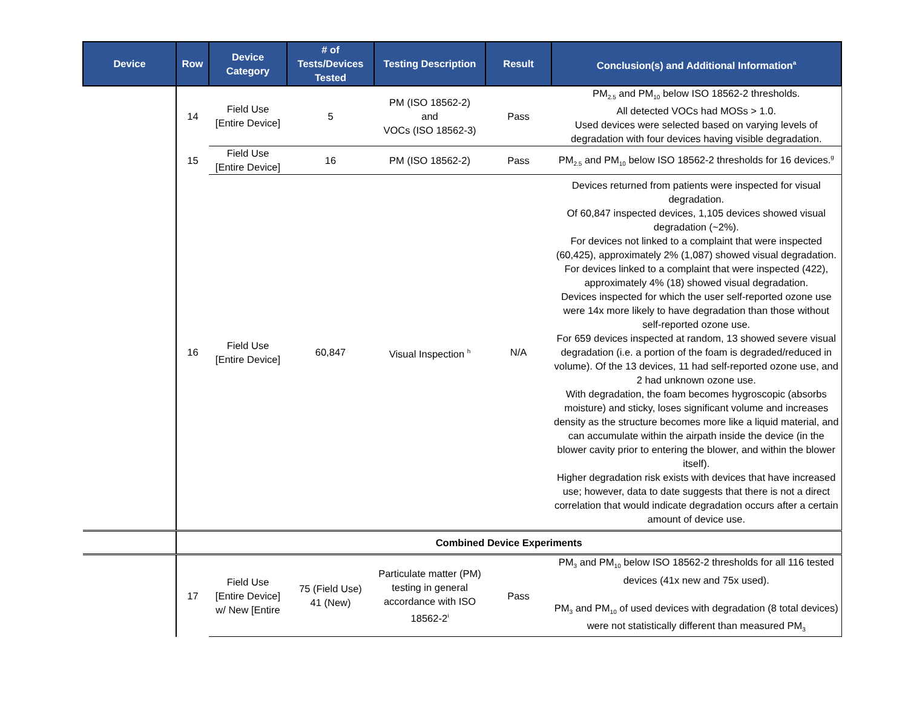| Device | Row | Device Category | # of Tests/Devices Tested | Testing Description | Result | Conclusion(s) and Additional Information<sup>a</sup> |
| --- | --- | --- | --- | --- | --- | --- |
| | 14 | Field Use [Entire Device] | 5 | PM (ISO 18562-2) and VOCs (ISO 18562-3) | Pass | PM<sub>2.5</sub> and PM<sub>10</sub> below ISO 18562-2 thresholds. All detected VOCs had MOSs > 1.0. Used devices were selected based on varying levels of degradation with four devices having visible degradation. |
| | 15 | Field Use [Entire Device] | 16 | PM (ISO 18562-2) | Pass | PM<sub>2.5</sub> and PM<sub>10</sub> below ISO 18562-2 thresholds for 16 devices.<sup>g</sup> |
| | 16 | Field Use [Entire Device] | 60,847 | Visual Inspection <sup>h</sup> | N/A | Devices returned from patients were inspected for visual degradation. Of 60,847 inspected devices, 1,105 devices showed visual degradation (~2%). For devices not linked to a complaint that were inspected (60,425), approximately 2% (1,087) showed visual degradation. For devices linked to a complaint that were inspected (422), approximately 4% (18) showed visual degradation. Devices inspected for which the user self-reported ozone use were 14x more likely to have degradation than those without self-reported ozone use. For 659 devices inspected at random, 13 showed severe visual degradation (i.e. a portion of the foam is degraded/reduced in volume). Of the 13 devices, 11 had self-reported ozone use, and 2 had unknown ozone use. With degradation, the foam becomes hygroscopic (absorbs moisture) and sticky, loses significant volume and increases density as the structure becomes more like a liquid material, and can accumulate within the airpath inside the device (in the blower cavity prior to entering the blower, and within the blower itself). Higher degradation risk exists with devices that have increased use; however, data to date suggests that there is not a direct correlation that would indicate degradation occurs after a certain amount of device use. |
| | Combined Device Experiments | | | | | |
| | 17 | Field Use [Entire Device] w/ New [Entire | 75 (Field Use) 41 (New) | Particulate matter (PM) testing in general accordance with ISO 18562-2<sup>i</sup> | Pass | PM<sub>3</sub> and PM<sub>10</sub> below ISO 18562-2 thresholds for all 116 tested devices (41x new and 75x used). PM<sub>3</sub> and PM<sub>10</sub> of used devices with degradation (8 total devices) were not statistically different than measured PM<sub>3</sub> |